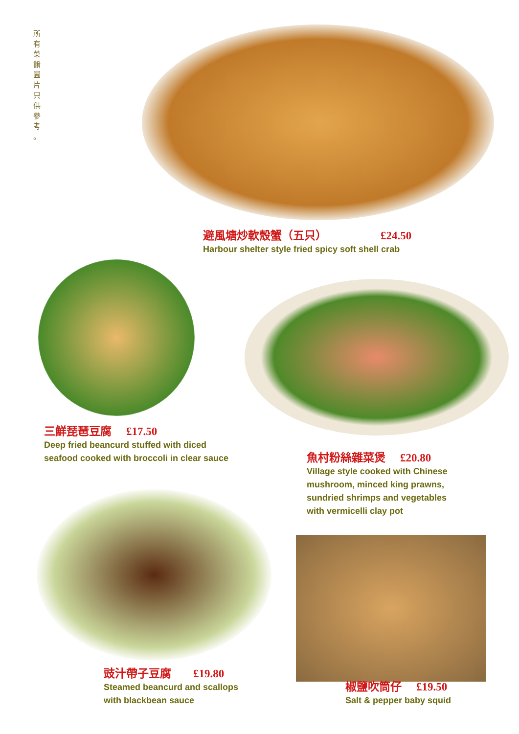所 有 菜 餚 圖 片 只 供 參 考 。
避風塘炒軟殼蟹（五只） £24.50
Harbour shelter style fried spicy soft shell crab
三鮮琵琶豆腐 £17.50
Deep fried beancurd stuffed with diced
seafood cooked with broccoli in clear sauce
魚村粉絲雜菜煲 £20.80
Village style cooked with Chinese
mushroom, minced king prawns,
sundried shrimps and vegetables
with vermicelli clay pot
豉汁帶子豆腐 £19.80
Steamed beancurd and scallops
with blackbean sauce
椒鹽吹筒仔 £19.50
Salt & pepper baby squid